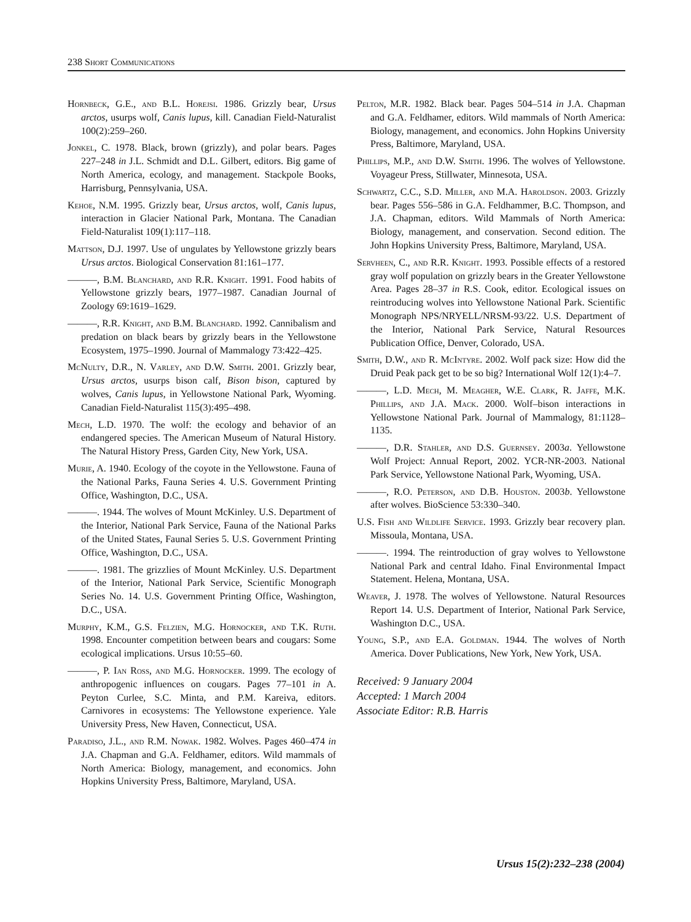238 Short Communications
Hornbeck, G.E., and B.L. Horejsi. 1986. Grizzly bear, Ursus arctos, usurps wolf, Canis lupus, kill. Canadian Field-Naturalist 100(2):259–260.
Jonkel, C. 1978. Black, brown (grizzly), and polar bears. Pages 227–248 in J.L. Schmidt and D.L. Gilbert, editors. Big game of North America, ecology, and management. Stackpole Books, Harrisburg, Pennsylvania, USA.
Kehoe, N.M. 1995. Grizzly bear, Ursus arctos, wolf, Canis lupus, interaction in Glacier National Park, Montana. The Canadian Field-Naturalist 109(1):117–118.
Mattson, D.J. 1997. Use of ungulates by Yellowstone grizzly bears Ursus arctos. Biological Conservation 81:161–177.
———, B.M. Blanchard, and R.R. Knight. 1991. Food habits of Yellowstone grizzly bears, 1977–1987. Canadian Journal of Zoology 69:1619–1629.
———, R.R. Knight, and B.M. Blanchard. 1992. Cannibalism and predation on black bears by grizzly bears in the Yellowstone Ecosystem, 1975–1990. Journal of Mammalogy 73:422–425.
McNulty, D.R., N. Varley, and D.W. Smith. 2001. Grizzly bear, Ursus arctos, usurps bison calf, Bison bison, captured by wolves, Canis lupus, in Yellowstone National Park, Wyoming. Canadian Field-Naturalist 115(3):495–498.
Mech, L.D. 1970. The wolf: the ecology and behavior of an endangered species. The American Museum of Natural History. The Natural History Press, Garden City, New York, USA.
Murie, A. 1940. Ecology of the coyote in the Yellowstone. Fauna of the National Parks, Fauna Series 4. U.S. Government Printing Office, Washington, D.C., USA.
———. 1944. The wolves of Mount McKinley. U.S. Department of the Interior, National Park Service, Fauna of the National Parks of the United States, Faunal Series 5. U.S. Government Printing Office, Washington, D.C., USA.
———. 1981. The grizzlies of Mount McKinley. U.S. Department of the Interior, National Park Service, Scientific Monograph Series No. 14. U.S. Government Printing Office, Washington, D.C., USA.
Murphy, K.M., G.S. Felzien, M.G. Hornocker, and T.K. Ruth. 1998. Encounter competition between bears and cougars: Some ecological implications. Ursus 10:55–60.
———, P. Ian Ross, and M.G. Hornocker. 1999. The ecology of anthropogenic influences on cougars. Pages 77–101 in A. Peyton Curlee, S.C. Minta, and P.M. Kareiva, editors. Carnivores in ecosystems: The Yellowstone experience. Yale University Press, New Haven, Connecticut, USA.
Paradiso, J.L., and R.M. Nowak. 1982. Wolves. Pages 460–474 in J.A. Chapman and G.A. Feldhamer, editors. Wild mammals of North America: Biology, management, and economics. John Hopkins University Press, Baltimore, Maryland, USA.
Pelton, M.R. 1982. Black bear. Pages 504–514 in J.A. Chapman and G.A. Feldhamer, editors. Wild mammals of North America: Biology, management, and economics. John Hopkins University Press, Baltimore, Maryland, USA.
Phillips, M.P., and D.W. Smith. 1996. The wolves of Yellowstone. Voyageur Press, Stillwater, Minnesota, USA.
Schwartz, C.C., S.D. Miller, and M.A. Haroldson. 2003. Grizzly bear. Pages 556–586 in G.A. Feldhammer, B.C. Thompson, and J.A. Chapman, editors. Wild Mammals of North America: Biology, management, and conservation. Second edition. The John Hopkins University Press, Baltimore, Maryland, USA.
Servheen, C., and R.R. Knight. 1993. Possible effects of a restored gray wolf population on grizzly bears in the Greater Yellowstone Area. Pages 28–37 in R.S. Cook, editor. Ecological issues on reintroducing wolves into Yellowstone National Park. Scientific Monograph NPS/NRYELL/NRSM-93/22. U.S. Department of the Interior, National Park Service, Natural Resources Publication Office, Denver, Colorado, USA.
Smith, D.W., and R. McIntyre. 2002. Wolf pack size: How did the Druid Peak pack get to be so big? International Wolf 12(1):4–7.
———, L.D. Mech, M. Meagher, W.E. Clark, R. Jaffe, M.K. Phillips, and J.A. Mack. 2000. Wolf–bison interactions in Yellowstone National Park. Journal of Mammalogy, 81:1128–1135.
———, D.R. Stahler, and D.S. Guernsey. 2003a. Yellowstone Wolf Project: Annual Report, 2002. YCR-NR-2003. National Park Service, Yellowstone National Park, Wyoming, USA.
———, R.O. Peterson, and D.B. Houston. 2003b. Yellowstone after wolves. BioScience 53:330–340.
U.S. Fish and Wildlife Service. 1993. Grizzly bear recovery plan. Missoula, Montana, USA.
———. 1994. The reintroduction of gray wolves to Yellowstone National Park and central Idaho. Final Environmental Impact Statement. Helena, Montana, USA.
Weaver, J. 1978. The wolves of Yellowstone. Natural Resources Report 14. U.S. Department of Interior, National Park Service, Washington D.C., USA.
Young, S.P., and E.A. Goldman. 1944. The wolves of North America. Dover Publications, New York, New York, USA.
Received: 9 January 2004
Accepted: 1 March 2004
Associate Editor: R.B. Harris
Ursus 15(2):232–238 (2004)